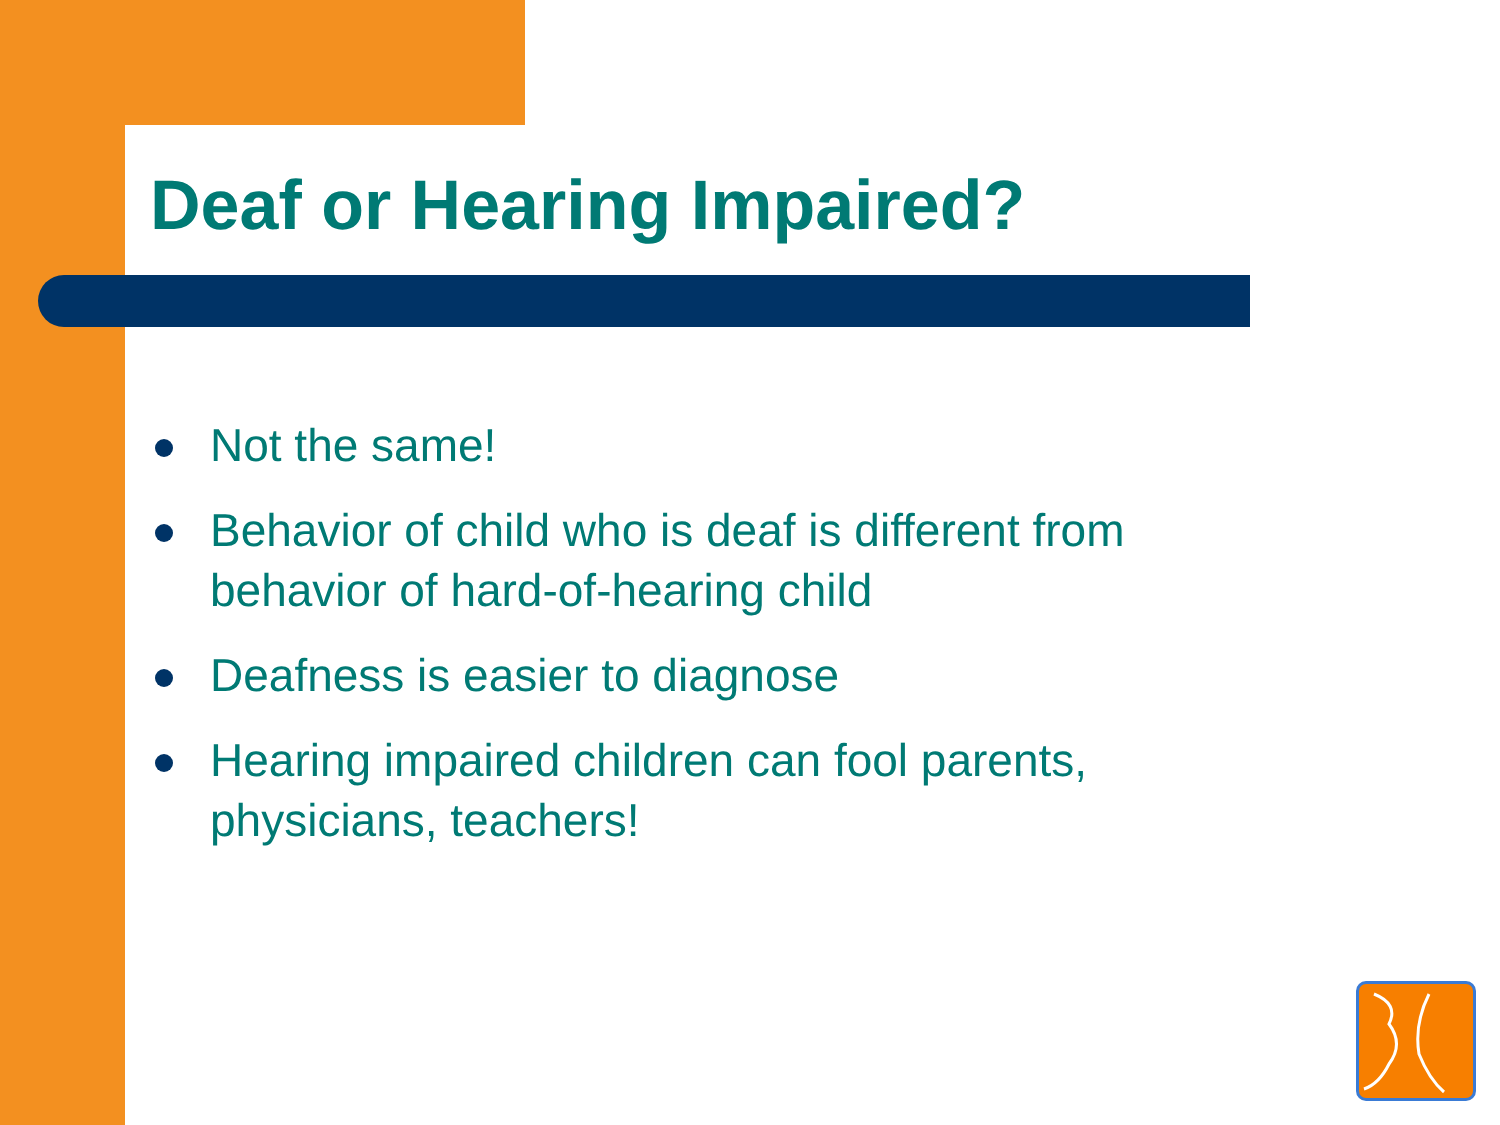Deaf or Hearing Impaired?
Not the same!
Behavior of child who is deaf is different from behavior of hard-of-hearing child
Deafness is easier to diagnose
Hearing impaired children can fool parents, physicians, teachers!